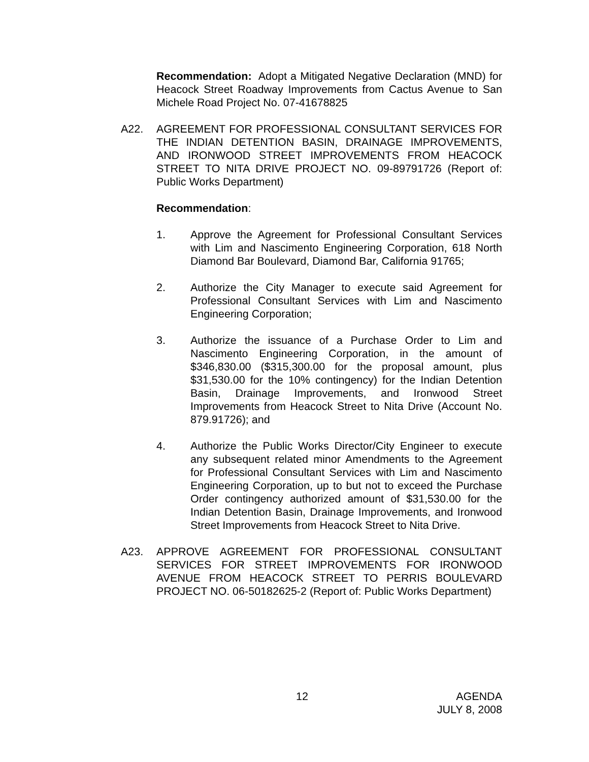Recommendation: Adopt a Mitigated Negative Declaration (MND) for Heacock Street Roadway Improvements from Cactus Avenue to San Michele Road Project No. 07-41678825
A22. AGREEMENT FOR PROFESSIONAL CONSULTANT SERVICES FOR THE INDIAN DETENTION BASIN, DRAINAGE IMPROVEMENTS, AND IRONWOOD STREET IMPROVEMENTS FROM HEACOCK STREET TO NITA DRIVE PROJECT NO. 09-89791726 (Report of: Public Works Department)
Recommendation:
1. Approve the Agreement for Professional Consultant Services with Lim and Nascimento Engineering Corporation, 618 North Diamond Bar Boulevard, Diamond Bar, California 91765;
2. Authorize the City Manager to execute said Agreement for Professional Consultant Services with Lim and Nascimento Engineering Corporation;
3. Authorize the issuance of a Purchase Order to Lim and Nascimento Engineering Corporation, in the amount of $346,830.00 ($315,300.00 for the proposal amount, plus $31,530.00 for the 10% contingency) for the Indian Detention Basin, Drainage Improvements, and Ironwood Street Improvements from Heacock Street to Nita Drive (Account No. 879.91726); and
4. Authorize the Public Works Director/City Engineer to execute any subsequent related minor Amendments to the Agreement for Professional Consultant Services with Lim and Nascimento Engineering Corporation, up to but not to exceed the Purchase Order contingency authorized amount of $31,530.00 for the Indian Detention Basin, Drainage Improvements, and Ironwood Street Improvements from Heacock Street to Nita Drive.
A23. APPROVE AGREEMENT FOR PROFESSIONAL CONSULTANT SERVICES FOR STREET IMPROVEMENTS FOR IRONWOOD AVENUE FROM HEACOCK STREET TO PERRIS BOULEVARD PROJECT NO. 06-50182625-2 (Report of: Public Works Department)
12
AGENDA
JULY 8, 2008